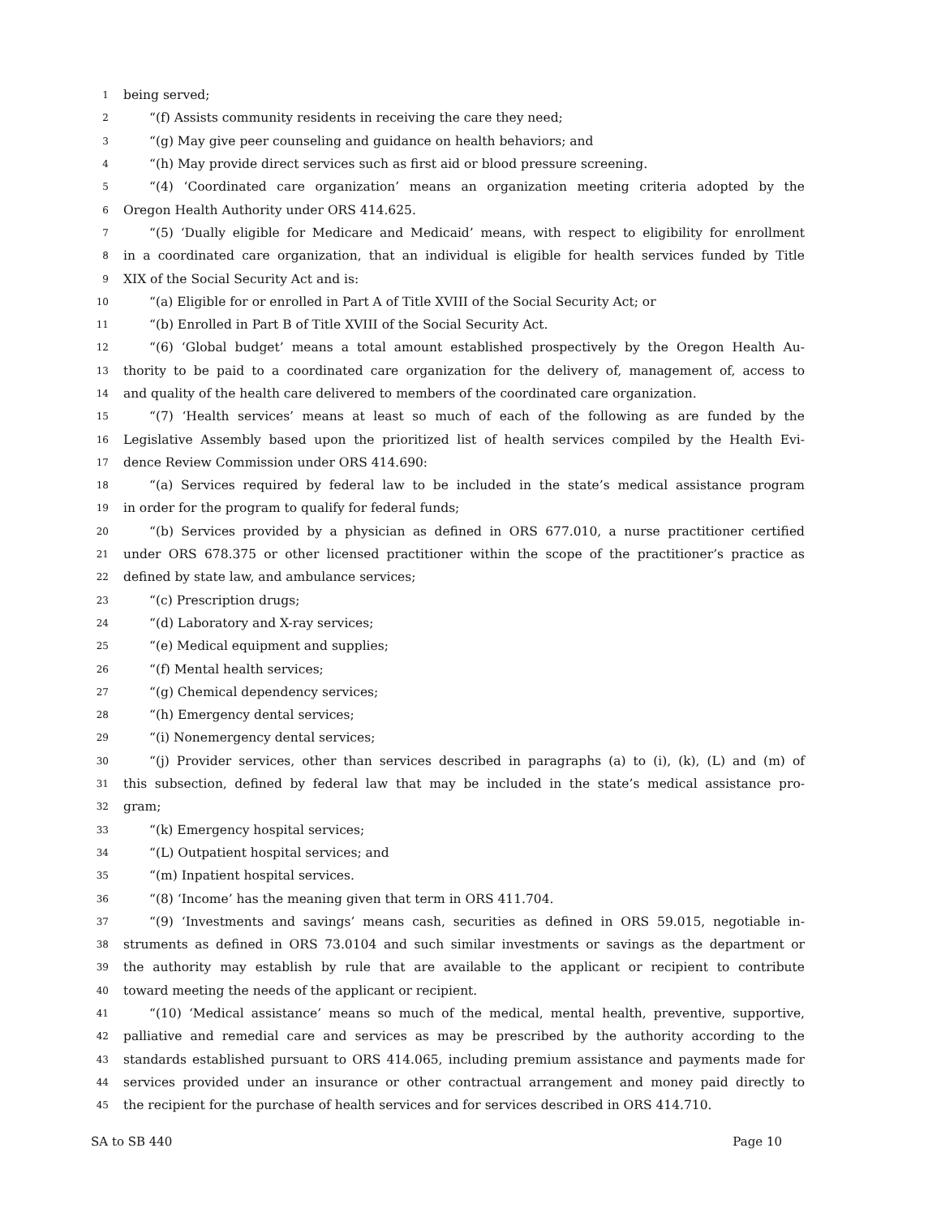1 being served;
2 “(f) Assists community residents in receiving the care they need;
3 “(g) May give peer counseling and guidance on health behaviors; and
4 “(h) May provide direct services such as first aid or blood pressure screening.
5 “(4) ‘Coordinated care organization’ means an organization meeting criteria adopted by the
6 Oregon Health Authority under ORS 414.625.
7 “(5) ‘Dually eligible for Medicare and Medicaid’ means, with respect to eligibility for enrollment
8 in a coordinated care organization, that an individual is eligible for health services funded by Title
9 XIX of the Social Security Act and is:
10 “(a) Eligible for or enrolled in Part A of Title XVIII of the Social Security Act; or
11 “(b) Enrolled in Part B of Title XVIII of the Social Security Act.
12 “(6) ‘Global budget’ means a total amount established prospectively by the Oregon Health Au-
13 thority to be paid to a coordinated care organization for the delivery of, management of, access to
14 and quality of the health care delivered to members of the coordinated care organization.
15 “(7) ‘Health services’ means at least so much of each of the following as are funded by the
16 Legislative Assembly based upon the prioritized list of health services compiled by the Health Evi-
17 dence Review Commission under ORS 414.690:
18 “(a) Services required by federal law to be included in the state’s medical assistance program
19 in order for the program to qualify for federal funds;
20 “(b) Services provided by a physician as defined in ORS 677.010, a nurse practitioner certified
21 under ORS 678.375 or other licensed practitioner within the scope of the practitioner’s practice as
22 defined by state law, and ambulance services;
23 “(c) Prescription drugs;
24 “(d) Laboratory and X-ray services;
25 “(e) Medical equipment and supplies;
26 “(f) Mental health services;
27 “(g) Chemical dependency services;
28 “(h) Emergency dental services;
29 “(i) Nonemergency dental services;
30 “(j) Provider services, other than services described in paragraphs (a) to (i), (k), (L) and (m) of
31 this subsection, defined by federal law that may be included in the state’s medical assistance pro-
32 gram;
33 “(k) Emergency hospital services;
34 “(L) Outpatient hospital services; and
35 “(m) Inpatient hospital services.
36 “(8) ‘Income’ has the meaning given that term in ORS 411.704.
37 “(9) ‘Investments and savings’ means cash, securities as defined in ORS 59.015, negotiable in-
38 struments as defined in ORS 73.0104 and such similar investments or savings as the department or
39 the authority may establish by rule that are available to the applicant or recipient to contribute
40 toward meeting the needs of the applicant or recipient.
41 “(10) ‘Medical assistance’ means so much of the medical, mental health, preventive, supportive,
42 palliative and remedial care and services as may be prescribed by the authority according to the
43 standards established pursuant to ORS 414.065, including premium assistance and payments made for
44 services provided under an insurance or other contractual arrangement and money paid directly to
45 the recipient for the purchase of health services and for services described in ORS 414.710.
SA to SB 440 Page 10